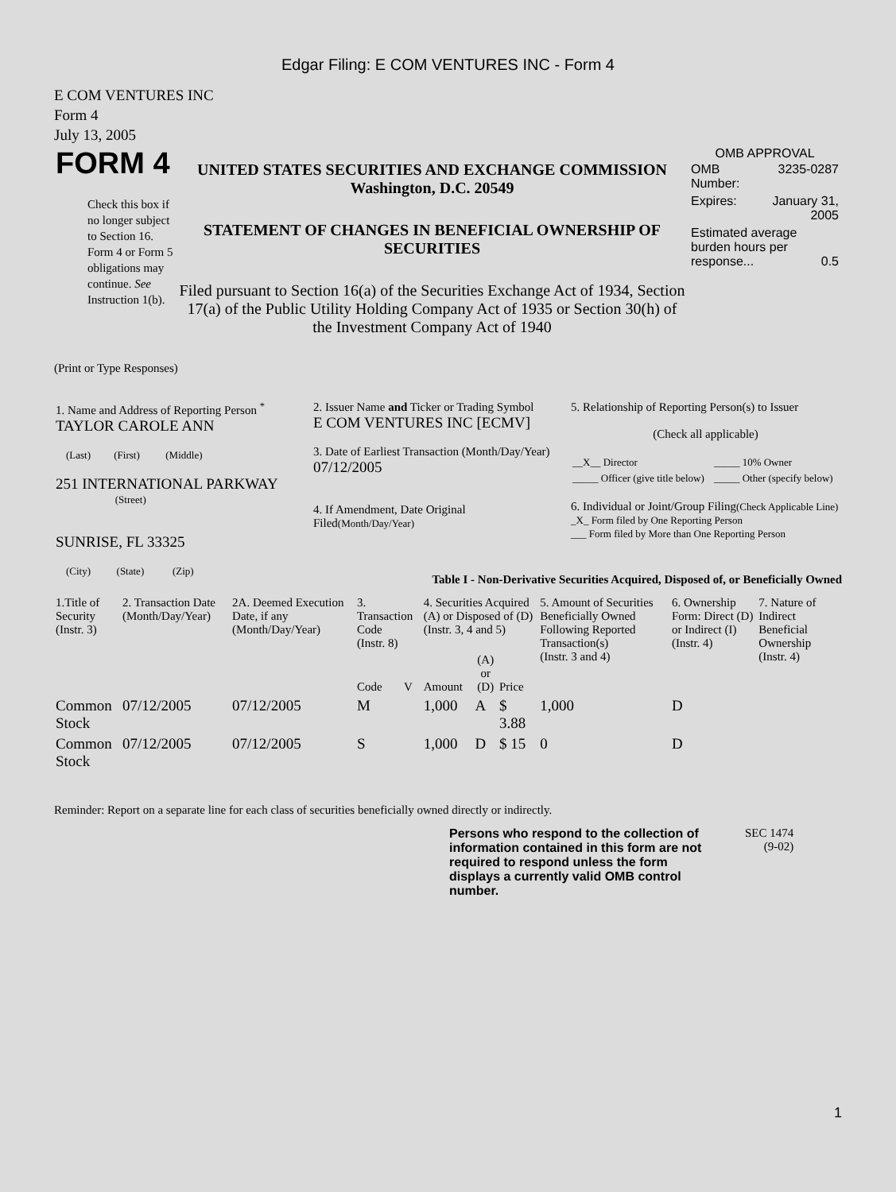Edgar Filing: E COM VENTURES INC - Form 4
E COM VENTURES INC
Form 4
July 13, 2005
| FORM 4 Check this box if no longer subject to Section 16. Form 4 or Form 5 obligations may continue. See Instruction 1(b). | UNITED STATES SECURITIES AND EXCHANGE COMMISSION Washington, D.C. 20549 STATEMENT OF CHANGES IN BENEFICIAL OWNERSHIP OF SECURITIES Filed pursuant to Section 16(a) of the Securities Exchange Act of 1934, Section 17(a) of the Public Utility Holding Company Act of 1935 or Section 30(h) of the Investment Company Act of 1940 | OMB APPROVAL / OMB Number: / 3235-0287 / / Expires: / January 31, 2005 / / Estimated average burden hours per response... 0.5 / / |
(Print or Type Responses)
| 1. Name and Address of Reporting Person <sup>*</sup> TAYLOR CAROLE ANN (Last) (First) (Middle) 251 INTERNATIONAL PARKWAY (Street) SUNRISE, FL 33325 (City) (State) (Zip) | 2. Issuer Name and Ticker or Trading Symbol E COM VENTURES INC [ECMV] 3. Date of Earliest Transaction (Month/Day/Year) 07/12/2005 4. If Amendment, Date Original Filed (Month/Day/Year) | 5. Relationship of Reporting Person(s) to Issuer (Check all applicable) / __X__ Director / _____ 10% Owner / / _____ Officer (give title below) / _____ Other (specify below) / 6. Individual or Joint/Group Filing (Check Applicable Line) _X_ Form filed by One Reporting Person ___ Form filed by More than One Reporting Person |
Table I - Non-Derivative Securities Acquired, Disposed of, or Beneficially Owned
| 1.Title of Security (Instr. 3) | 2. Transaction Date (Month/Day/Year) | 2A. Deemed Execution Date, if any (Month/Day/Year) | 3. Transaction Code (Instr. 8) | | 4. Securities Acquired (A) or Disposed of (D) (Instr. 3, 4 and 5) | | | 5. Amount of Securities Beneficially Owned Following Reported Transaction(s) (Instr. 3 and 4) | 6. Ownership Form: Direct (D) or Indirect (I) (Instr. 4) | 7. Nature of Indirect Beneficial Ownership (Instr. 4) |
| --- | --- | --- | --- | --- | --- | --- | --- | --- | --- | --- |
| | | | Code | V | Amount | (A) or (D) | Price | | | |
| Common Stock | 07/12/2005 | 07/12/2005 | M | | 1,000 | A | $ 3.88 | 1,000 | D | |
| Common Stock | 07/12/2005 | 07/12/2005 | S | | 1,000 | D | $ 15 | 0 | D | |
Reminder: Report on a separate line for each class of securities beneficially owned directly or indirectly.
| Persons who respond to the collection of information contained in this form are not required to respond unless the form displays a currently valid OMB control number. | SEC 1474 (9-02) |
1